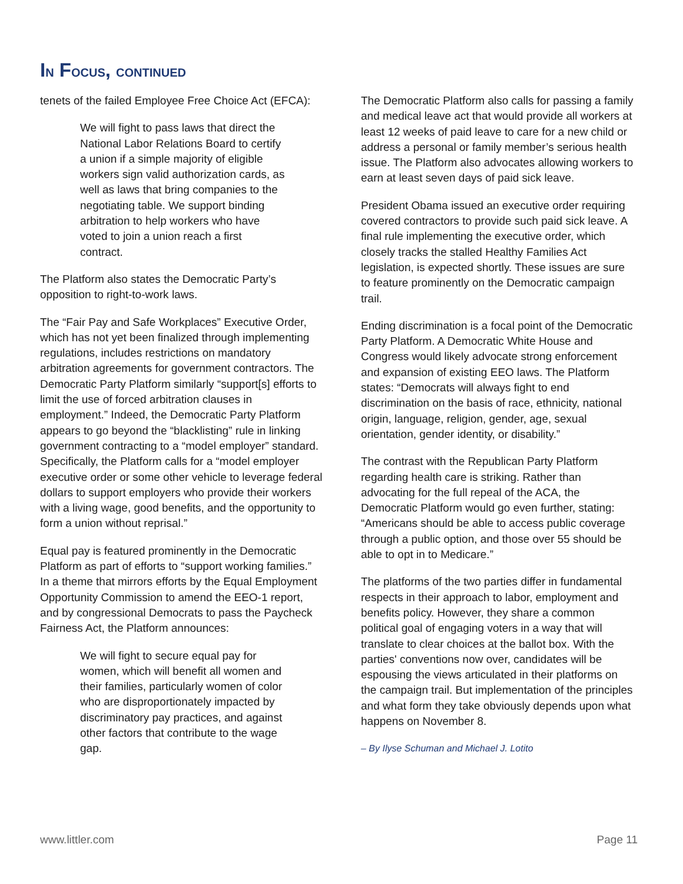IN FOCUS, CONTINUED
tenets of the failed Employee Free Choice Act (EFCA):
We will fight to pass laws that direct the National Labor Relations Board to certify a union if a simple majority of eligible workers sign valid authorization cards, as well as laws that bring companies to the negotiating table. We support binding arbitration to help workers who have voted to join a union reach a first contract.
The Platform also states the Democratic Party’s opposition to right-to-work laws.
The “Fair Pay and Safe Workplaces” Executive Order, which has not yet been finalized through implementing regulations, includes restrictions on mandatory arbitration agreements for government contractors. The Democratic Party Platform similarly “support[s] efforts to limit the use of forced arbitration clauses in employment.” Indeed, the Democratic Party Platform appears to go beyond the “blacklisting” rule in linking government contracting to a “model employer” standard. Specifically, the Platform calls for a “model employer executive order or some other vehicle to leverage federal dollars to support employers who provide their workers with a living wage, good benefits, and the opportunity to form a union without reprisal.”
Equal pay is featured prominently in the Democratic Platform as part of efforts to “support working families.” In a theme that mirrors efforts by the Equal Employment Opportunity Commission to amend the EEO-1 report, and by congressional Democrats to pass the Paycheck Fairness Act, the Platform announces:
We will fight to secure equal pay for women, which will benefit all women and their families, particularly women of color who are disproportionately impacted by discriminatory pay practices, and against other factors that contribute to the wage gap.
The Democratic Platform also calls for passing a family and medical leave act that would provide all workers at least 12 weeks of paid leave to care for a new child or address a personal or family member’s serious health issue. The Platform also advocates allowing workers to earn at least seven days of paid sick leave.
President Obama issued an executive order requiring covered contractors to provide such paid sick leave. A final rule implementing the executive order, which closely tracks the stalled Healthy Families Act legislation, is expected shortly. These issues are sure to feature prominently on the Democratic campaign trail.
Ending discrimination is a focal point of the Democratic Party Platform. A Democratic White House and Congress would likely advocate strong enforcement and expansion of existing EEO laws. The Platform states: “Democrats will always fight to end discrimination on the basis of race, ethnicity, national origin, language, religion, gender, age, sexual orientation, gender identity, or disability.”
The contrast with the Republican Party Platform regarding health care is striking. Rather than advocating for the full repeal of the ACA, the Democratic Platform would go even further, stating: “Americans should be able to access public coverage through a public option, and those over 55 should be able to opt in to Medicare.”
The platforms of the two parties differ in fundamental respects in their approach to labor, employment and benefits policy. However, they share a common political goal of engaging voters in a way that will translate to clear choices at the ballot box. With the parties' conventions now over, candidates will be espousing the views articulated in their platforms on the campaign trail. But implementation of the principles and what form they take obviously depends upon what happens on November 8.
– By Ilyse Schuman and Michael J. Lotito
www.littler.com Page 11